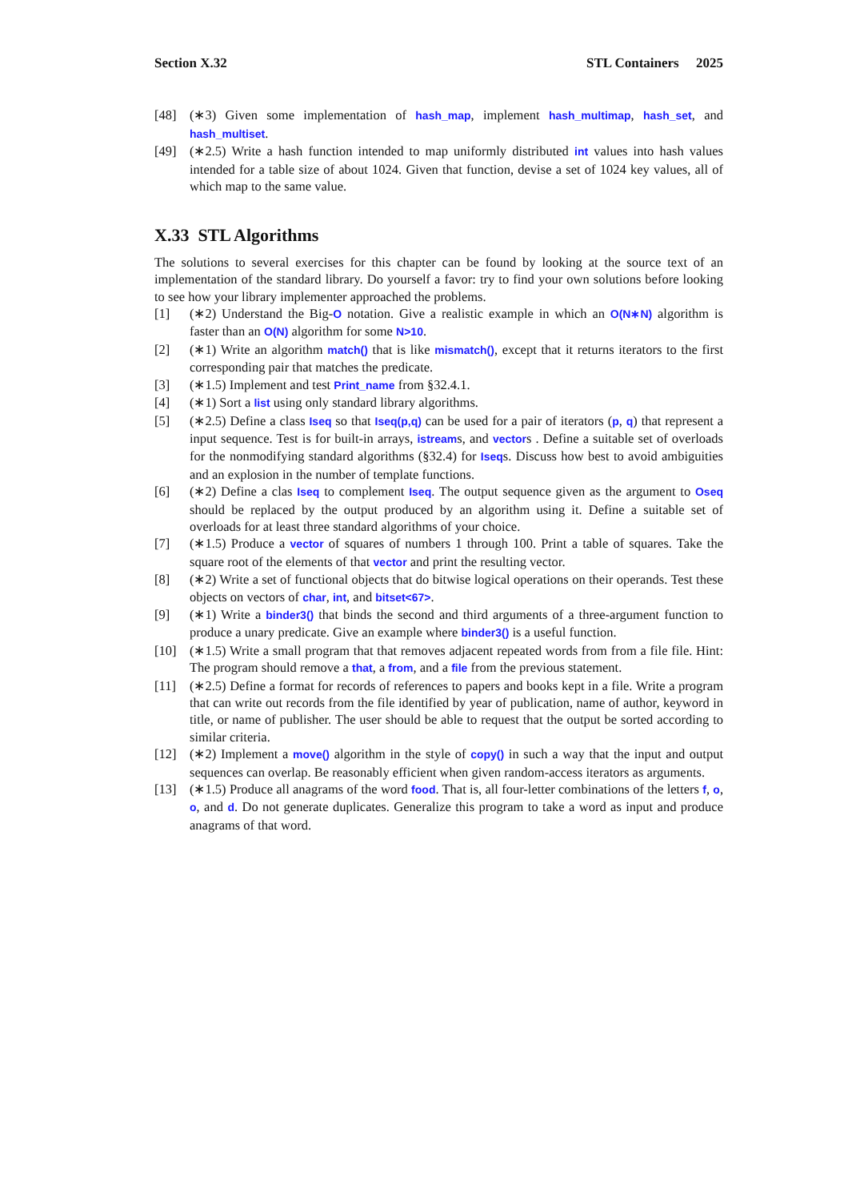Section X.32 STL Containers 2025
[48] (∗3) Given some implementation of hash_map, implement hash_multimap, hash_set, and hash_multiset.
[49] (∗2.5) Write a hash function intended to map uniformly distributed int values into hash values intended for a table size of about 1024. Given that function, devise a set of 1024 key values, all of which map to the same value.
X.33 STL Algorithms
The solutions to several exercises for this chapter can be found by looking at the source text of an implementation of the standard library. Do yourself a favor: try to find your own solutions before looking to see how your library implementer approached the problems.
[1] (∗2) Understand the Big-O notation. Give a realistic example in which an O(N∗N) algorithm is faster than an O(N) algorithm for some N>10.
[2] (∗1) Write an algorithm match() that is like mismatch(), except that it returns iterators to the first corresponding pair that matches the predicate.
[3] (∗1.5) Implement and test Print_name from §32.4.1.
[4] (∗1) Sort a list using only standard library algorithms.
[5] (∗2.5) Define a class Iseq so that Iseq(p,q) can be used for a pair of iterators (p, q) that represent a input sequence. Test is for built-in arrays, istreams, and vectors . Define a suitable set of overloads for the nonmodifying standard algorithms (§32.4) for Iseqs. Discuss how best to avoid ambiguities and an explosion in the number of template functions.
[6] (∗2) Define a clas Iseq to complement Iseq. The output sequence given as the argument to Oseq should be replaced by the output produced by an algorithm using it. Define a suitable set of overloads for at least three standard algorithms of your choice.
[7] (∗1.5) Produce a vector of squares of numbers 1 through 100. Print a table of squares. Take the square root of the elements of that vector and print the resulting vector.
[8] (∗2) Write a set of functional objects that do bitwise logical operations on their operands. Test these objects on vectors of char, int, and bitset<67>.
[9] (∗1) Write a binder3() that binds the second and third arguments of a three-argument function to produce a unary predicate. Give an example where binder3() is a useful function.
[10] (∗1.5) Write a small program that that removes adjacent repeated words from from a file file. Hint: The program should remove a that, a from, and a file from the previous statement.
[11] (∗2.5) Define a format for records of references to papers and books kept in a file. Write a program that can write out records from the file identified by year of publication, name of author, keyword in title, or name of publisher. The user should be able to request that the output be sorted according to similar criteria.
[12] (∗2) Implement a move() algorithm in the style of copy() in such a way that the input and output sequences can overlap. Be reasonably efficient when given random-access iterators as arguments.
[13] (∗1.5) Produce all anagrams of the word food. That is, all four-letter combinations of the letters f, o, o, and d. Do not generate duplicates. Generalize this program to take a word as input and produce anagrams of that word.